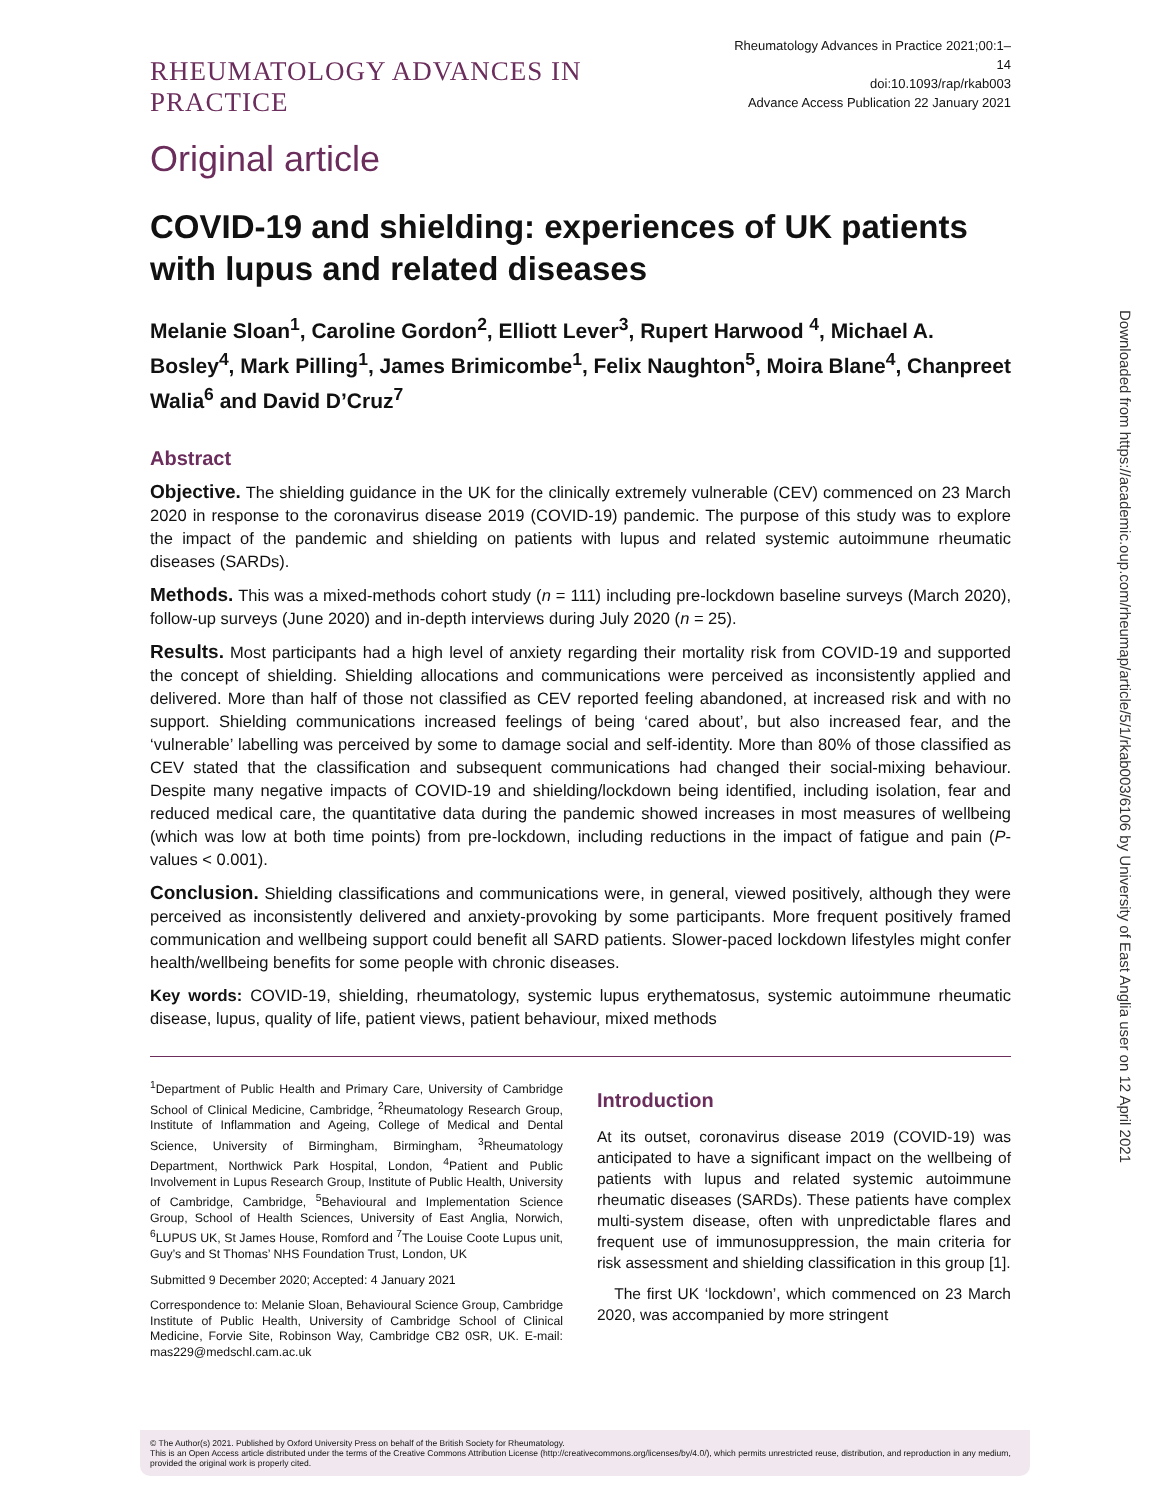Downloaded from https://academic.oup.com/rheumap/article/5/1/rkab003/6106 by University of East Anglia user on 12 April 2021
RHEUMATOLOGY ADVANCES IN PRACTICE
Rheumatology Advances in Practice 2021;00:1–14
doi:10.1093/rap/rkab003
Advance Access Publication 22 January 2021
Original article
COVID-19 and shielding: experiences of UK patients with lupus and related diseases
Melanie Sloan<sup>1</sup>, Caroline Gordon<sup>2</sup>, Elliott Lever<sup>3</sup>, Rupert Harwood <sup>4</sup>, Michael A. Bosley<sup>4</sup>, Mark Pilling<sup>1</sup>, James Brimicombe<sup>1</sup>, Felix Naughton<sup>5</sup>, Moira Blane<sup>4</sup>, Chanpreet Walia<sup>6</sup> and David D’Cruz<sup>7</sup>
Abstract
Objective. The shielding guidance in the UK for the clinically extremely vulnerable (CEV) commenced on 23 March 2020 in response to the coronavirus disease 2019 (COVID-19) pandemic. The purpose of this study was to explore the impact of the pandemic and shielding on patients with lupus and related systemic autoimmune rheumatic diseases (SARDs).
Methods. This was a mixed-methods cohort study (n = 111) including pre-lockdown baseline surveys (March 2020), follow-up surveys (June 2020) and in-depth interviews during July 2020 (n = 25).
Results. Most participants had a high level of anxiety regarding their mortality risk from COVID-19 and supported the concept of shielding. Shielding allocations and communications were perceived as inconsistently applied and delivered. More than half of those not classified as CEV reported feeling abandoned, at increased risk and with no support. Shielding communications increased feelings of being ‘cared about’, but also increased fear, and the ‘vulnerable’ labelling was perceived by some to damage social and self-identity. More than 80% of those classified as CEV stated that the classification and subsequent communications had changed their social-mixing behaviour. Despite many negative impacts of COVID-19 and shielding/lockdown being identified, including isolation, fear and reduced medical care, the quantitative data during the pandemic showed increases in most measures of wellbeing (which was low at both time points) from pre-lockdown, including reductions in the impact of fatigue and pain (P-values < 0.001).
Conclusion. Shielding classifications and communications were, in general, viewed positively, although they were perceived as inconsistently delivered and anxiety-provoking by some participants. More frequent positively framed communication and wellbeing support could benefit all SARD patients. Slower-paced lockdown lifestyles might confer health/wellbeing benefits for some people with chronic diseases.
Key words: COVID-19, shielding, rheumatology, systemic lupus erythematosus, systemic autoimmune rheumatic disease, lupus, quality of life, patient views, patient behaviour, mixed methods
<sup>1</sup> Department of Public Health and Primary Care, University of Cambridge School of Clinical Medicine, Cambridge, <sup>2</sup>Rheumatology Research Group, Institute of Inflammation and Ageing, College of Medical and Dental Science, University of Birmingham, Birmingham, <sup>3</sup>Rheumatology Department, Northwick Park Hospital, London, <sup>4</sup>Patient and Public Involvement in Lupus Research Group, Institute of Public Health, University of Cambridge, Cambridge, <sup>5</sup>Behavioural and Implementation Science Group, School of Health Sciences, University of East Anglia, Norwich, <sup>6</sup>LUPUS UK, St James House, Romford and <sup>7</sup>The Louise Coote Lupus unit, Guy’s and St Thomas’ NHS Foundation Trust, London, UK
Submitted 9 December 2020; Accepted: 4 January 2021
Correspondence to: Melanie Sloan, Behavioural Science Group, Cambridge Institute of Public Health, University of Cambridge School of Clinical Medicine, Forvie Site, Robinson Way, Cambridge CB2 0SR, UK. E-mail: mas229@medschl.cam.ac.uk
Introduction
At its outset, coronavirus disease 2019 (COVID-19) was anticipated to have a significant impact on the wellbeing of patients with lupus and related systemic autoimmune rheumatic diseases (SARDs). These patients have complex multi-system disease, often with unpredictable flares and frequent use of immunosuppression, the main criteria for risk assessment and shielding classification in this group [1].
The first UK ‘lockdown’, which commenced on 23 March 2020, was accompanied by more stringent
© The Author(s) 2021. Published by Oxford University Press on behalf of the British Society for Rheumatology.
This is an Open Access article distributed under the terms of the Creative Commons Attribution License (http://creativecommons.org/licenses/by/4.0/), which permits unrestricted reuse, distribution, and reproduction in any medium, provided the original work is properly cited.